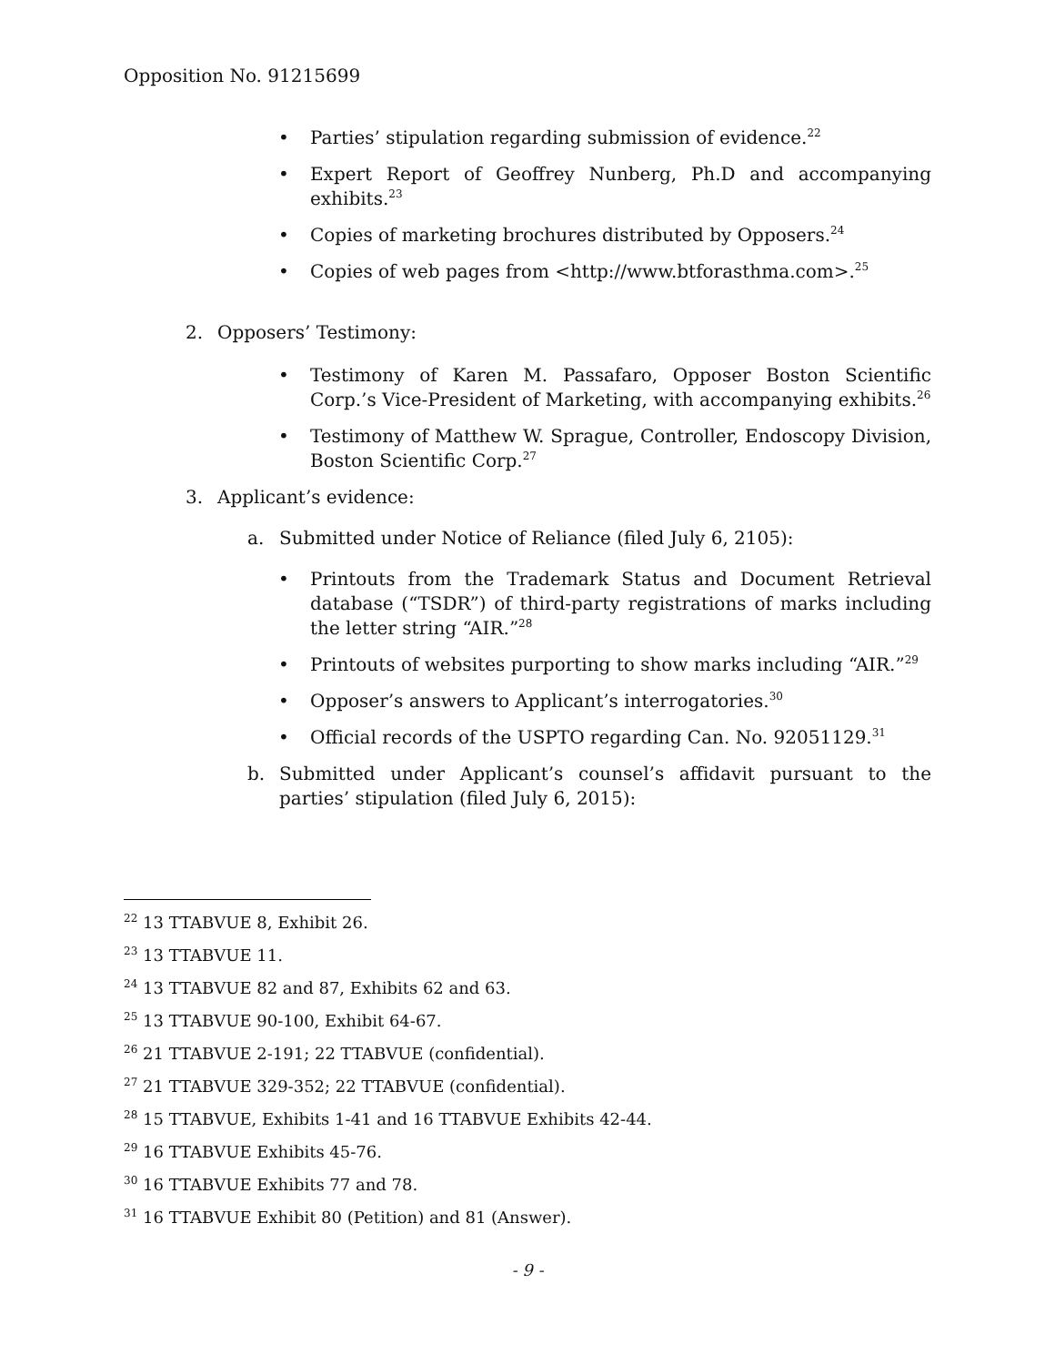Opposition No. 91215699
• Parties’ stipulation regarding submission of evidence.<sup>22</sup>
• Expert Report of Geoffrey Nunberg, Ph.D and accompanying exhibits.<sup>23</sup>
• Copies of marketing brochures distributed by Opposers.<sup>24</sup>
• Copies of web pages from <http://www.btforasthma.com>.<sup>25</sup>
2. Opposers’ Testimony:
• Testimony of Karen M. Passafaro, Opposer Boston Scientific Corp.’s Vice-President of Marketing, with accompanying exhibits.<sup>26</sup>
• Testimony of Matthew W. Sprague, Controller, Endoscopy Division, Boston Scientific Corp.<sup>27</sup>
3. Applicant’s evidence:
a. Submitted under Notice of Reliance (filed July 6, 2105):
• Printouts from the Trademark Status and Document Retrieval database (“TSDR”) of third-party registrations of marks including the letter string “AIR.”<sup>28</sup>
• Printouts of websites purporting to show marks including “AIR.”<sup>29</sup>
• Opposer’s answers to Applicant’s interrogatories.<sup>30</sup>
• Official records of the USPTO regarding Can. No. 92051129.<sup>31</sup>
b. Submitted under Applicant’s counsel’s affidavit pursuant to the parties’ stipulation (filed July 6, 2015):
<sup>22</sup> 13 TTABVUE 8, Exhibit 26.
<sup>23</sup> 13 TTABVUE 11.
<sup>24</sup> 13 TTABVUE 82 and 87, Exhibits 62 and 63.
<sup>25</sup> 13 TTABVUE 90-100, Exhibit 64-67.
<sup>26</sup> 21 TTABVUE 2-191; 22 TTABVUE (confidential).
<sup>27</sup> 21 TTABVUE 329-352; 22 TTABVUE (confidential).
<sup>28</sup> 15 TTABVUE, Exhibits 1-41 and 16 TTABVUE Exhibits 42-44.
<sup>29</sup> 16 TTABVUE Exhibits 45-76.
<sup>30</sup> 16 TTABVUE Exhibits 77 and 78.
<sup>31</sup> 16 TTABVUE Exhibit 80 (Petition) and 81 (Answer).
- 9 -